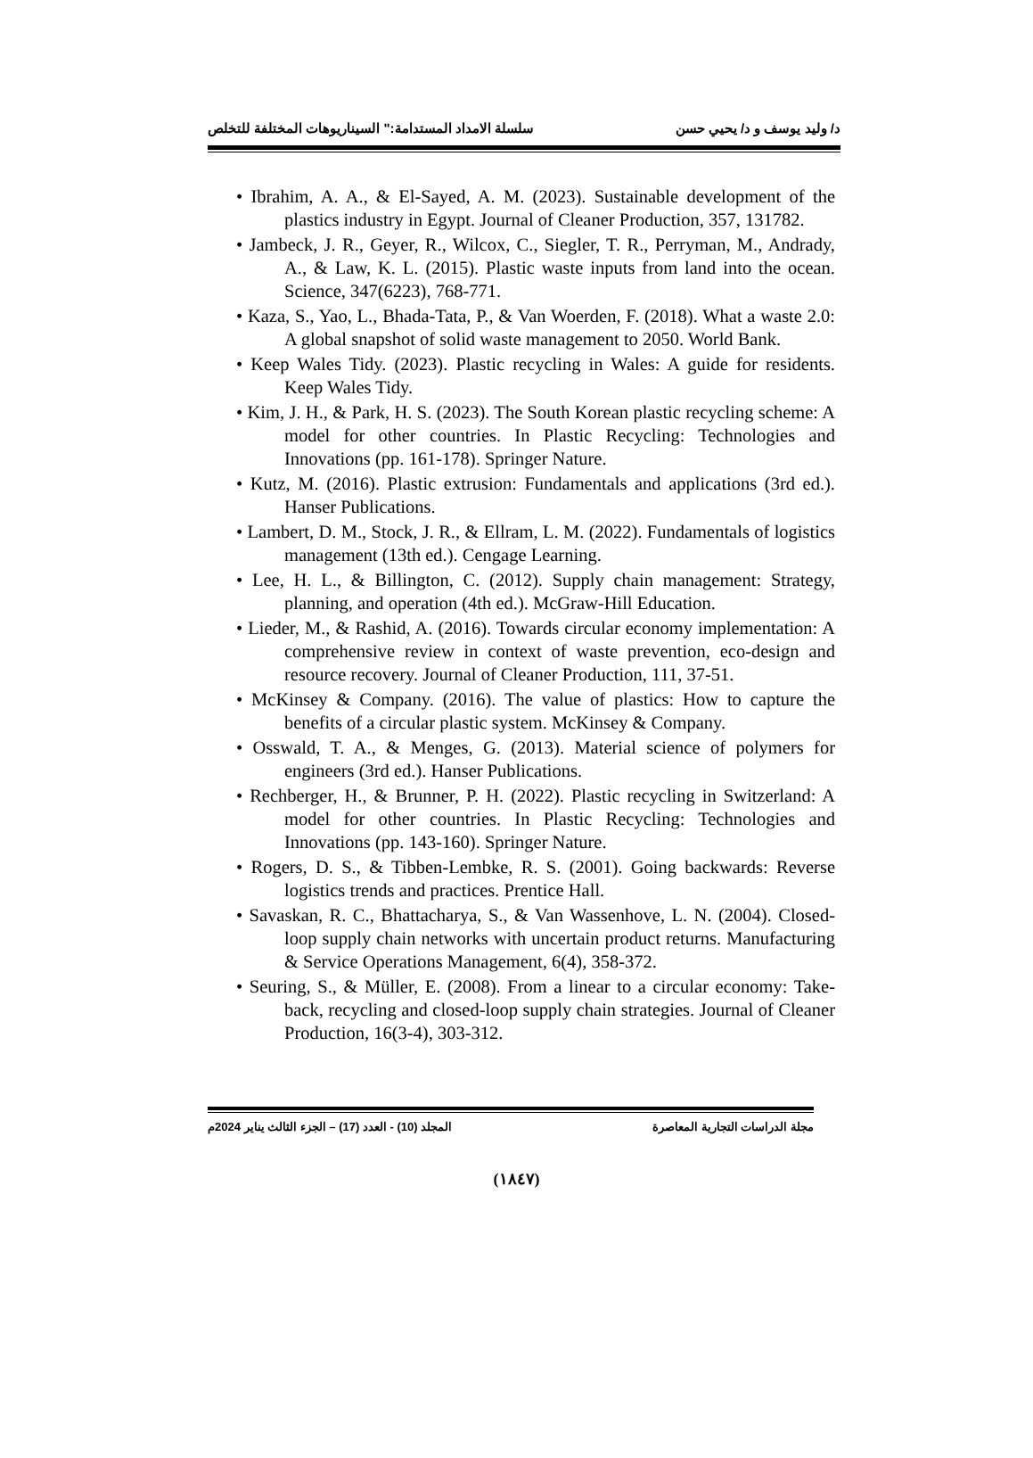د/ وليد يوسف و د/ يحيي حسن سلسلة الامداد المستدامة:" السيناريوهات المختلفة للتخلص
• Ibrahim, A. A., & El-Sayed, A. M. (2023). Sustainable development of the plastics industry in Egypt. Journal of Cleaner Production, 357, 131782.
• Jambeck, J. R., Geyer, R., Wilcox, C., Siegler, T. R., Perryman, M., Andrady, A., & Law, K. L. (2015). Plastic waste inputs from land into the ocean. Science, 347(6223), 768-771.
• Kaza, S., Yao, L., Bhada-Tata, P., & Van Woerden, F. (2018). What a waste 2.0: A global snapshot of solid waste management to 2050. World Bank.
• Keep Wales Tidy. (2023). Plastic recycling in Wales: A guide for residents. Keep Wales Tidy.
• Kim, J. H., & Park, H. S. (2023). The South Korean plastic recycling scheme: A model for other countries. In Plastic Recycling: Technologies and Innovations (pp. 161-178). Springer Nature.
• Kutz, M. (2016). Plastic extrusion: Fundamentals and applications (3rd ed.). Hanser Publications.
• Lambert, D. M., Stock, J. R., & Ellram, L. M. (2022). Fundamentals of logistics management (13th ed.). Cengage Learning.
• Lee, H. L., & Billington, C. (2012). Supply chain management: Strategy, planning, and operation (4th ed.). McGraw-Hill Education.
• Lieder, M., & Rashid, A. (2016). Towards circular economy implementation: A comprehensive review in context of waste prevention, eco-design and resource recovery. Journal of Cleaner Production, 111, 37-51.
• McKinsey & Company. (2016). The value of plastics: How to capture the benefits of a circular plastic system. McKinsey & Company.
• Osswald, T. A., & Menges, G. (2013). Material science of polymers for engineers (3rd ed.). Hanser Publications.
• Rechberger, H., & Brunner, P. H. (2022). Plastic recycling in Switzerland: A model for other countries. In Plastic Recycling: Technologies and Innovations (pp. 143-160). Springer Nature.
• Rogers, D. S., & Tibben-Lembke, R. S. (2001). Going backwards: Reverse logistics trends and practices. Prentice Hall.
• Savaskan, R. C., Bhattacharya, S., & Van Wassenhove, L. N. (2004). Closed-loop supply chain networks with uncertain product returns. Manufacturing & Service Operations Management, 6(4), 358-372.
• Seuring, S., & Müller, E. (2008). From a linear to a circular economy: Take-back, recycling and closed-loop supply chain strategies. Journal of Cleaner Production, 16(3-4), 303-312.
مجلة الدراسات التجارية المعاصرة المجلد (10) - العدد (17) – الجزء الثالث يناير 2024م
(١٨٤٧)